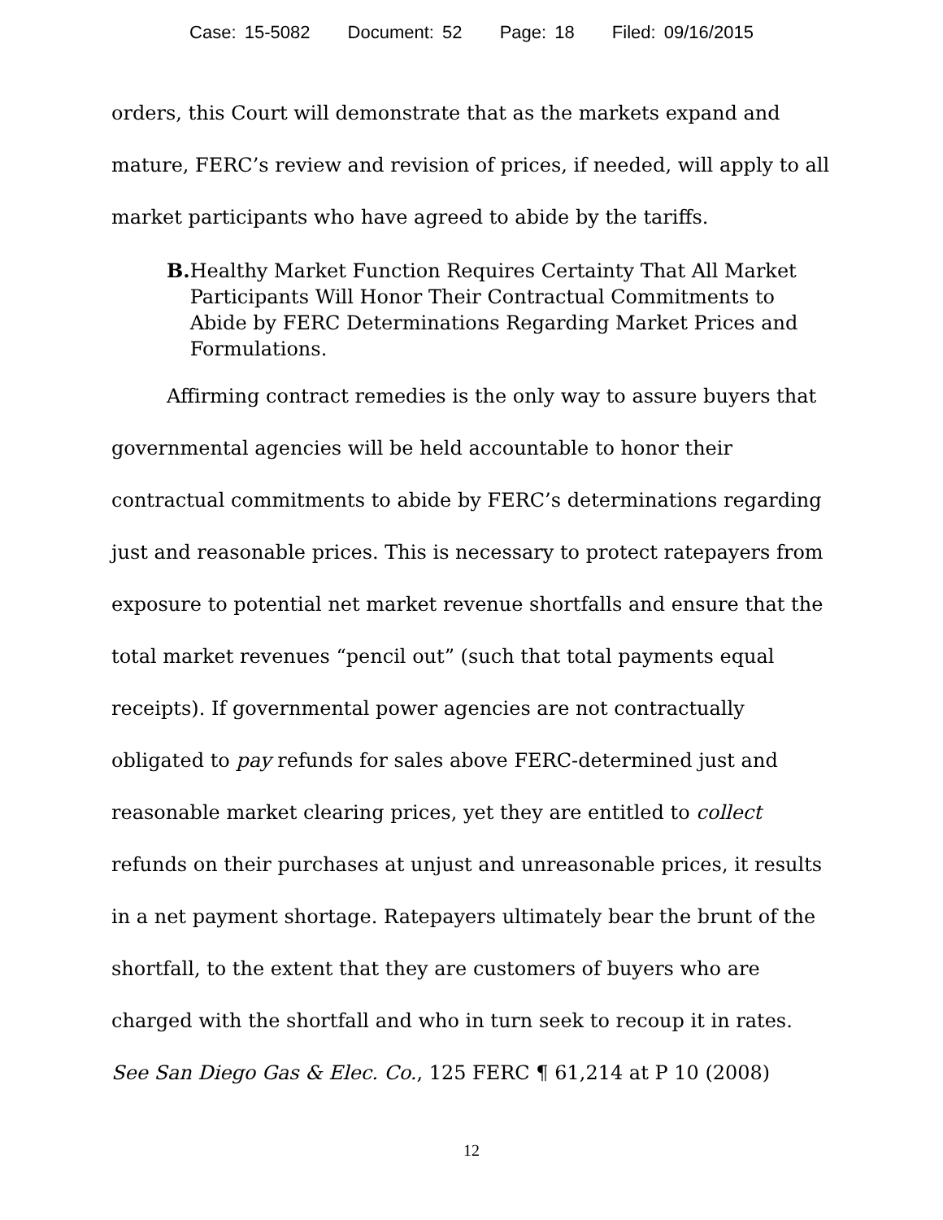Case: 15-5082 Document: 52 Page: 18 Filed: 09/16/2015
orders, this Court will demonstrate that as the markets expand and mature, FERC’s review and revision of prices, if needed, will apply to all market participants who have agreed to abide by the tariffs.
B. Healthy Market Function Requires Certainty That All Market Participants Will Honor Their Contractual Commitments to Abide by FERC Determinations Regarding Market Prices and Formulations.
Affirming contract remedies is the only way to assure buyers that governmental agencies will be held accountable to honor their contractual commitments to abide by FERC’s determinations regarding just and reasonable prices. This is necessary to protect ratepayers from exposure to potential net market revenue shortfalls and ensure that the total market revenues “pencil out” (such that total payments equal receipts). If governmental power agencies are not contractually obligated to pay refunds for sales above FERC-determined just and reasonable market clearing prices, yet they are entitled to collect refunds on their purchases at unjust and unreasonable prices, it results in a net payment shortage. Ratepayers ultimately bear the brunt of the shortfall, to the extent that they are customers of buyers who are charged with the shortfall and who in turn seek to recoup it in rates. See San Diego Gas & Elec. Co., 125 FERC ¶ 61,214 at P 10 (2008)
12